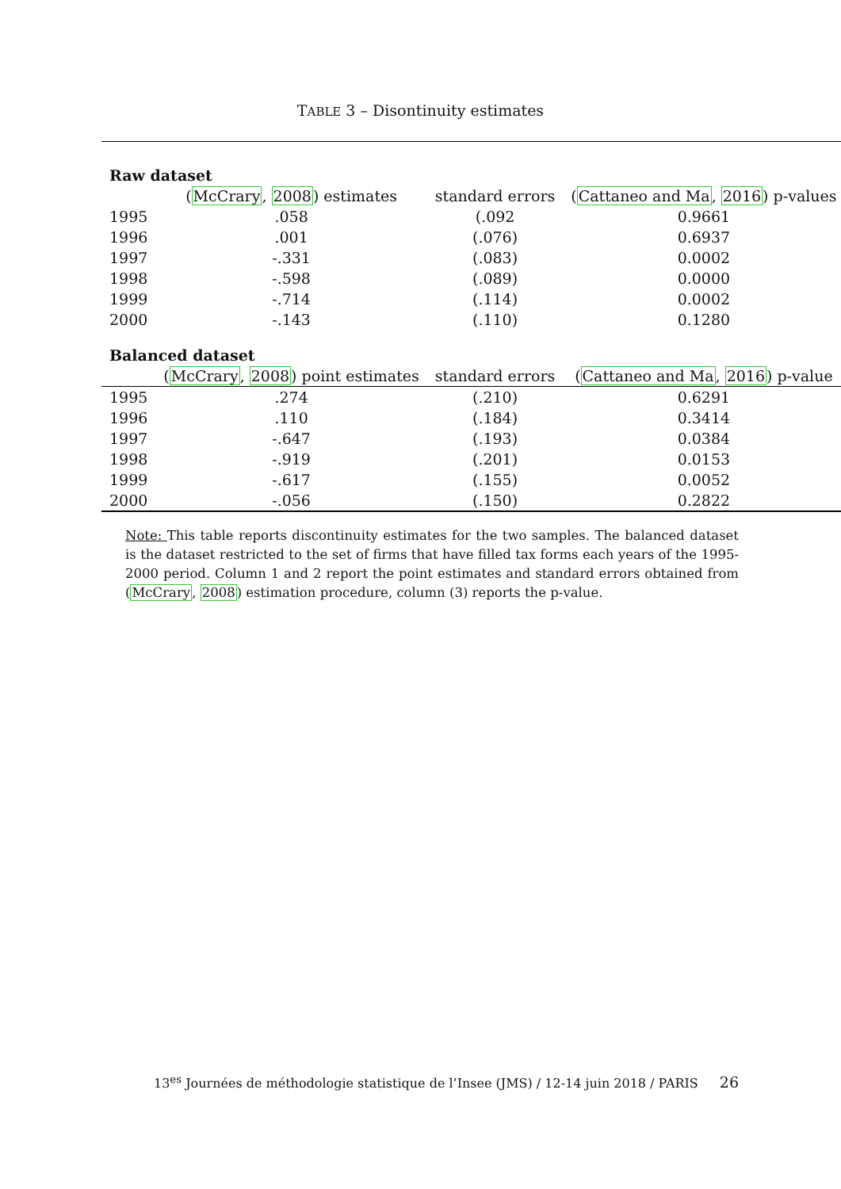TABLE 3 – Disontinuity estimates
| Raw dataset | | | |
| | ( McCrary , 2008 ) estimates | standard errors | ( Cattaneo and Ma , 2016 ) p-values |
| 1995 | .058 | (.092 | 0.9661 |
| 1996 | .001 | (.076) | 0.6937 |
| 1997 | -.331 | (.083) | 0.0002 |
| 1998 | -.598 | (.089) | 0.0000 |
| 1999 | -.714 | (.114) | 0.0002 |
| 2000 | -.143 | (.110) | 0.1280 |
| Balanced dataset | | | |
| | ( McCrary , 2008 ) point estimates | standard errors | ( Cattaneo and Ma , 2016 ) p-value |
| 1995 | .274 | (.210) | 0.6291 |
| 1996 | .110 | (.184) | 0.3414 |
| 1997 | -.647 | (.193) | 0.0384 |
| 1998 | -.919 | (.201) | 0.0153 |
| 1999 | -.617 | (.155) | 0.0052 |
| 2000 | -.056 | (.150) | 0.2822 |
Note: This table reports discontinuity estimates for the two samples. The balanced dataset is the dataset restricted to the set of firms that have filled tax forms each years of the 1995-2000 period. Column 1 and 2 report the point estimates and standard errors obtained from (McCrary, 2008) estimation procedure, column (3) reports the p-value.
13<sup>es</sup> Journées de méthodologie statistique de l’Insee (JMS) / 12-14 juin 2018 / PARIS 26